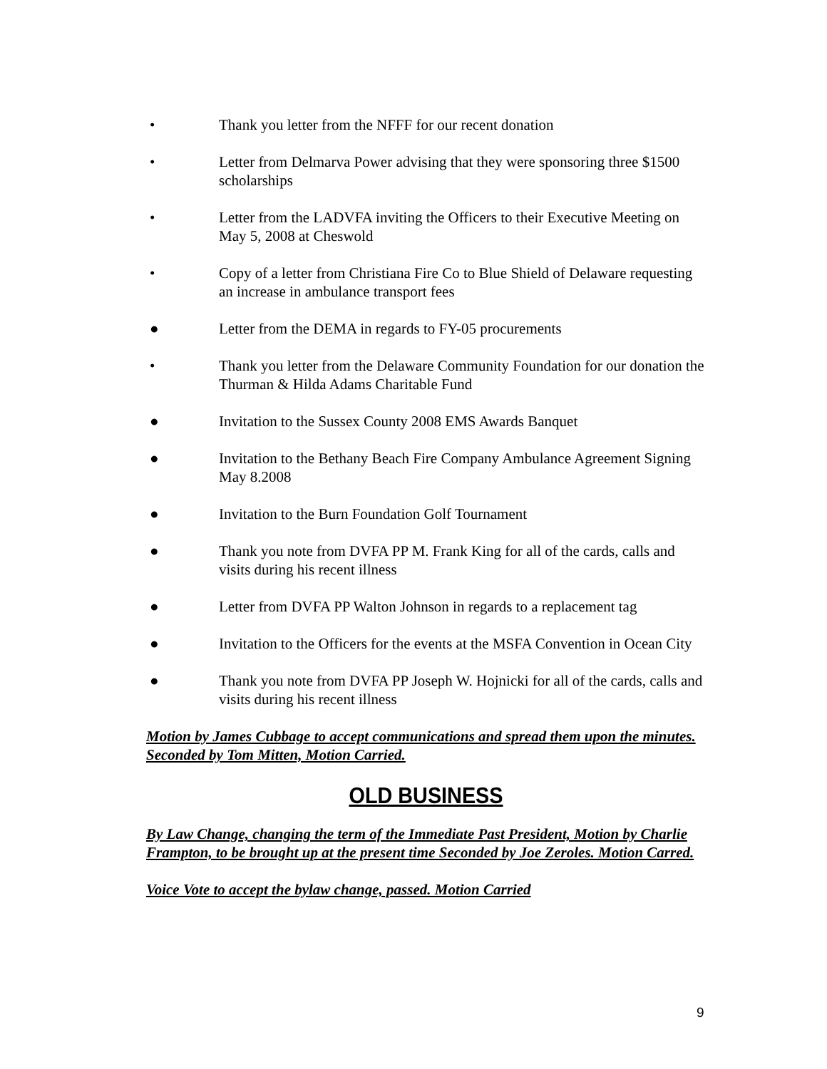• Thank you letter from the NFFF for our recent donation
• Letter from Delmarva Power advising that they were sponsoring three $1500 scholarships
• Letter from the LADVFA inviting the Officers to their Executive Meeting on May 5, 2008 at Cheswold
• Copy of a letter from Christiana Fire Co to Blue Shield of Delaware requesting an increase in ambulance transport fees
● Letter from the DEMA in regards to FY-05 procurements
• Thank you letter from the Delaware Community Foundation for our donation the Thurman & Hilda Adams Charitable Fund
● Invitation to the Sussex County 2008 EMS Awards Banquet
● Invitation to the Bethany Beach Fire Company Ambulance Agreement Signing May 8.2008
● Invitation to the Burn Foundation Golf Tournament
● Thank you note from DVFA PP M. Frank King for all of the cards, calls and visits during his recent illness
● Letter from DVFA PP Walton Johnson in regards to a replacement tag
● Invitation to the Officers for the events at the MSFA Convention in Ocean City
● Thank you note from DVFA PP Joseph W. Hojnicki for all of the cards, calls and visits during his recent illness
Motion by James Cubbage to accept communications and spread them upon the minutes. Seconded by Tom Mitten, Motion Carried.
OLD BUSINESS
By Law Change, changing the term of the Immediate Past President, Motion by Charlie Frampton, to be brought up at the present time Seconded by Joe Zeroles. Motion Carred.
Voice Vote to accept the bylaw change, passed. Motion Carried
9